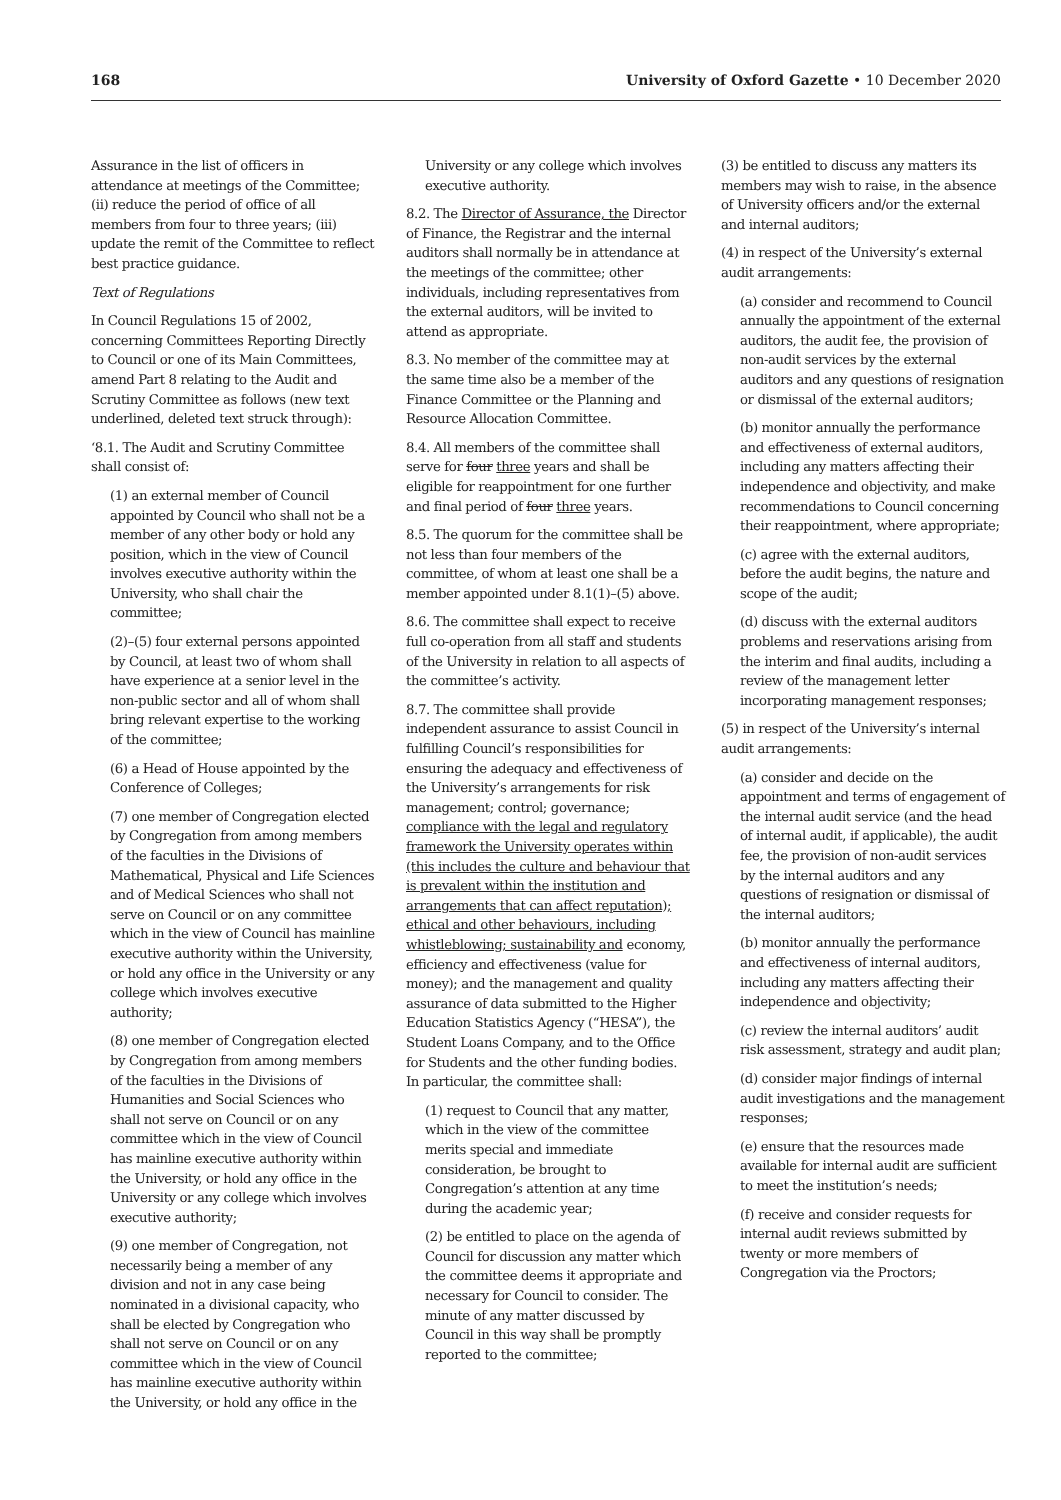168 University of Oxford Gazette • 10 December 2020
Assurance in the list of officers in attendance at meetings of the Committee; (ii) reduce the period of office of all members from four to three years; (iii) update the remit of the Committee to reflect best practice guidance.
Text of Regulations
In Council Regulations 15 of 2002, concerning Committees Reporting Directly to Council or one of its Main Committees, amend Part 8 relating to the Audit and Scrutiny Committee as follows (new text underlined, deleted text struck through):
‘8.1. The Audit and Scrutiny Committee shall consist of:
(1) an external member of Council appointed by Council who shall not be a member of any other body or hold any position, which in the view of Council involves executive authority within the University, who shall chair the committee;
(2)–(5) four external persons appointed by Council, at least two of whom shall have experience at a senior level in the non-public sector and all of whom shall bring relevant expertise to the working of the committee;
(6) a Head of House appointed by the Conference of Colleges;
(7) one member of Congregation elected by Congregation from among members of the faculties in the Divisions of Mathematical, Physical and Life Sciences and of Medical Sciences who shall not serve on Council or on any committee which in the view of Council has mainline executive authority within the University, or hold any office in the University or any college which involves executive authority;
(8) one member of Congregation elected by Congregation from among members of the faculties in the Divisions of Humanities and Social Sciences who shall not serve on Council or on any committee which in the view of Council has mainline executive authority within the University, or hold any office in the University or any college which involves executive authority;
(9) one member of Congregation, not necessarily being a member of any division and not in any case being nominated in a divisional capacity, who shall be elected by Congregation who shall not serve on Council or on any committee which in the view of Council has mainline executive authority within the University, or hold any office in the
University or any college which involves executive authority.
8.2. The Director of Assurance, the Director of Finance, the Registrar and the internal auditors shall normally be in attendance at the meetings of the committee; other individuals, including representatives from the external auditors, will be invited to attend as appropriate.
8.3. No member of the committee may at the same time also be a member of the Finance Committee or the Planning and Resource Allocation Committee.
8.4. All members of the committee shall serve for four three years and shall be eligible for reappointment for one further and final period of four three years.
8.5. The quorum for the committee shall be not less than four members of the committee, of whom at least one shall be a member appointed under 8.1(1)–(5) above.
8.6. The committee shall expect to receive full co-operation from all staff and students of the University in relation to all aspects of the committee’s activity.
8.7. The committee shall provide independent assurance to assist Council in fulfilling Council’s responsibilities for ensuring the adequacy and effectiveness of the University’s arrangements for risk management; control; governance; compliance with the legal and regulatory framework the University operates within (this includes the culture and behaviour that is prevalent within the institution and arrangements that can affect reputation); ethical and other behaviours, including whistleblowing; sustainability and economy, efficiency and effectiveness (value for money); and the management and quality assurance of data submitted to the Higher Education Statistics Agency (“HESA”), the Student Loans Company, and to the Office for Students and the other funding bodies. In particular, the committee shall:
(1) request to Council that any matter, which in the view of the committee merits special and immediate consideration, be brought to Congregation’s attention at any time during the academic year;
(2) be entitled to place on the agenda of Council for discussion any matter which the committee deems it appropriate and necessary for Council to consider. The minute of any matter discussed by Council in this way shall be promptly reported to the committee;
(3) be entitled to discuss any matters its members may wish to raise, in the absence of University officers and/or the external and internal auditors;
(4) in respect of the University’s external audit arrangements:
(a) consider and recommend to Council annually the appointment of the external auditors, the audit fee, the provision of non-audit services by the external auditors and any questions of resignation or dismissal of the external auditors;
(b) monitor annually the performance and effectiveness of external auditors, including any matters affecting their independence and objectivity, and make recommendations to Council concerning their reappointment, where appropriate;
(c) agree with the external auditors, before the audit begins, the nature and scope of the audit;
(d) discuss with the external auditors problems and reservations arising from the interim and final audits, including a review of the management letter incorporating management responses;
(5) in respect of the University’s internal audit arrangements:
(a) consider and decide on the appointment and terms of engagement of the internal audit service (and the head of internal audit, if applicable), the audit fee, the provision of non-audit services by the internal auditors and any questions of resignation or dismissal of the internal auditors;
(b) monitor annually the performance and effectiveness of internal auditors, including any matters affecting their independence and objectivity;
(c) review the internal auditors’ audit risk assessment, strategy and audit plan;
(d) consider major findings of internal audit investigations and the management responses;
(e) ensure that the resources made available for internal audit are sufficient to meet the institution’s needs;
(f) receive and consider requests for internal audit reviews submitted by twenty or more members of Congregation via the Proctors;